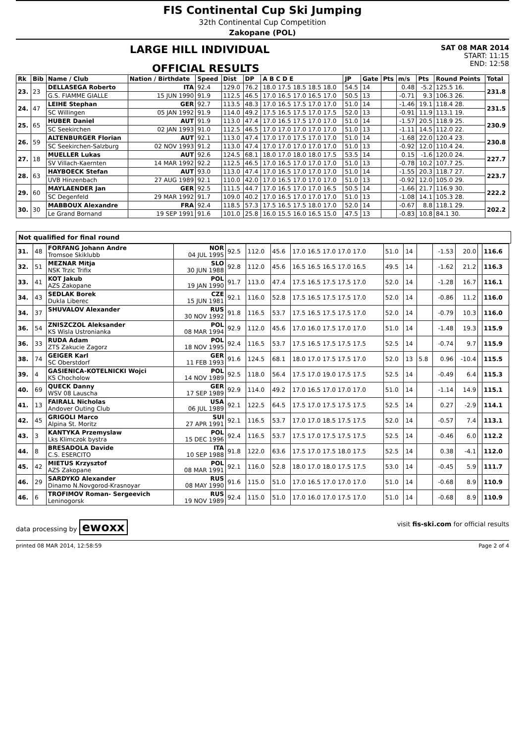FIS Continental Cup Ski Jumping
32th Continental Cup Competition
Zakopane (POL)
LARGE HILL INDIVIDUAL
OFFICIAL RESULTS
SAT 08 MAR 2014
START: 11:15
END: 12:58
| Rk | Bib | Name / Club | Nation / Birthdate | Speed | Dist | DP | A B C D E | JP | Gate | Pts | m/s | Pts | Round Points | Total |
| --- | --- | --- | --- | --- | --- | --- | --- | --- | --- | --- | --- | --- | --- | --- |
| 23. | 23 | DELLASEGA Roberto | ITA | 92.4 | 129.0 | 76.2 | 18.0 17.5 18.5 18.5 18.0 | 54.5 | 14 | | 0.48 | -5.2 | 125.5 16. | 231.8 |
| | | G.S. FIAMME GIALLE | 15 JUN 1990 | 91.9 | 112.5 | 46.5 | 17.0 16.5 17.0 16.5 17.0 | 50.5 | 13 | | -0.71 | 9.3 | 106.3 26. | |
| 24. | 47 | LEIHE Stephan | GER | 92.7 | 113.5 | 48.3 | 17.0 16.5 17.5 17.0 17.0 | 51.0 | 14 | | -1.46 | 19.1 | 118.4 28. | 231.5 |
| | | SC Willingen | 05 JAN 1992 | 91.9 | 114.0 | 49.2 | 17.5 16.5 17.5 17.0 17.5 | 52.0 | 13 | | -0.91 | 11.9 | 113.1 19. | |
| 25. | 65 | HUBER Daniel | AUT | 91.9 | 113.0 | 47.4 | 17.0 16.5 17.5 17.0 17.0 | 51.0 | 14 | | -1.57 | 20.5 | 118.9 25. | 230.9 |
| | | SC Seekirchen | 02 JAN 1993 | 91.0 | 112.5 | 46.5 | 17.0 17.0 17.0 17.0 17.0 | 51.0 | 13 | | -1.11 | 14.5 | 112.0 22. | |
| 26. | 59 | ALTENBURGER Florian | AUT | 92.1 | 113.0 | 47.4 | 17.0 17.0 17.5 17.0 17.0 | 51.0 | 14 | | -1.68 | 22.0 | 120.4 23. | 230.8 |
| | | SC Seekirchen-Salzburg | 02 NOV 1993 | 91.2 | 113.0 | 47.4 | 17.0 17.0 17.0 17.0 17.0 | 51.0 | 13 | | -0.92 | 12.0 | 110.4 24. | |
| 27. | 18 | MUELLER Lukas | AUT | 92.6 | 124.5 | 68.1 | 18.0 17.0 18.0 18.0 17.5 | 53.5 | 14 | | 0.15 | -1.6 | 120.0 24. | 227.7 |
| | | SV Villach-Kaernten | 14 MAR 1992 | 92.2 | 112.5 | 46.5 | 17.0 16.5 17.0 17.0 17.0 | 51.0 | 13 | | -0.78 | 10.2 | 107.7 25. | |
| 28. | 63 | HAYBOECK Stefan | AUT | 93.0 | 113.0 | 47.4 | 17.0 16.5 17.0 17.0 17.0 | 51.0 | 14 | | -1.55 | 20.3 | 118.7 27. | 223.7 |
| | | UVB Hinzenbach | 27 AUG 1989 | 92.1 | 110.0 | 42.0 | 17.0 16.5 17.0 17.0 17.0 | 51.0 | 13 | | -0.92 | 12.0 | 105.0 29. | |
| 29. | 60 | MAYLAENDER Jan | GER | 92.5 | 111.5 | 44.7 | 17.0 16.5 17.0 17.0 16.5 | 50.5 | 14 | | -1.66 | 21.7 | 116.9 30. | 222.2 |
| | | SC Degenfeld | 29 MAR 1992 | 91.7 | 109.0 | 40.2 | 17.0 16.5 17.0 17.0 17.0 | 51.0 | 13 | | -1.08 | 14.1 | 105.3 28. | |
| 30. | 30 | MABBOUX Alexandre | FRA | 92.4 | 118.5 | 57.3 | 17.5 16.5 17.5 18.0 17.0 | 52.0 | 14 | | -0.67 | 8.8 | 118.1 29. | 202.2 |
| | | Le Grand Bornand | 19 SEP 1991 | 91.6 | 101.0 | 25.8 | 16.0 15.5 16.0 16.5 15.0 | 47.5 | 13 | | -0.83 | 10.8 | 84.1 30. | |
Not qualified for final round
| 31. | 48 | FORFANG Johann Andre Tromsoe Skiklubb | NOR 04 JUL 1995 | 92.5 | 112.0 | 45.6 | 17.0 16.5 17.0 17.0 17.0 | 51.0 | 14 | | -1.53 | 20.0 | | 116.6 |
| 32. | 51 | MEZNAR Mitja NSK Trzic Trifix | SLO 30 JUN 1988 | 92.8 | 112.0 | 45.6 | 16.5 16.5 16.5 17.0 16.5 | 49.5 | 14 | | -1.62 | 21.2 | | 116.3 |
| 33. | 41 | KOT Jakub AZS Zakopane | POL 19 JAN 1990 | 91.7 | 113.0 | 47.4 | 17.5 16.5 17.5 17.5 17.0 | 52.0 | 14 | | -1.28 | 16.7 | | 116.1 |
| 34. | 43 | SEDLAK Borek Dukla Liberec | CZE 15 JUN 1981 | 92.1 | 116.0 | 52.8 | 17.5 16.5 17.5 17.5 17.0 | 52.0 | 14 | | -0.86 | 11.2 | | 116.0 |
| 34. | 37 | SHUVALOV Alexander | RUS 30 NOV 1992 | 91.8 | 116.5 | 53.7 | 17.5 16.5 17.5 17.5 17.0 | 52.0 | 14 | | -0.79 | 10.3 | | 116.0 |
| 36. | 54 | ZNISZCZOL Aleksander KS Wisla Ustronianka | POL 08 MAR 1994 | 92.9 | 112.0 | 45.6 | 17.0 16.0 17.5 17.0 17.0 | 51.0 | 14 | | -1.48 | 19.3 | | 115.9 |
| 36. | 33 | RUDA Adam ZTS Zakucie Zagorz | POL 18 NOV 1995 | 92.4 | 116.5 | 53.7 | 17.5 16.5 17.5 17.5 17.5 | 52.5 | 14 | | -0.74 | 9.7 | | 115.9 |
| 38. | 74 | GEIGER Karl SC Oberstdorf | GER 11 FEB 1993 | 91.6 | 124.5 | 68.1 | 18.0 17.0 17.5 17.5 17.0 | 52.0 | 13 | 5.8 | 0.96 | -10.4 | | 115.5 |
| 39. | 4 | GASIENICA-KOTELNICKI Wojci KS Chocholow | POL 14 NOV 1989 | 92.5 | 118.0 | 56.4 | 17.5 17.0 19.0 17.5 17.5 | 52.5 | 14 | | -0.49 | 6.4 | | 115.3 |
| 40. | 69 | QUECK Danny WSV 08 Lauscha | GER 17 SEP 1989 | 92.9 | 114.0 | 49.2 | 17.0 16.5 17.0 17.0 17.0 | 51.0 | 14 | | -1.14 | 14.9 | | 115.1 |
| 41. | 13 | FAIRALL Nicholas Andover Outing Club | USA 06 JUL 1989 | 92.1 | 122.5 | 64.5 | 17.5 17.0 17.5 17.5 17.5 | 52.5 | 14 | | 0.27 | -2.9 | | 114.1 |
| 42. | 45 | GRIGOLI Marco Alpina St. Moritz | SUI 27 APR 1991 | 92.1 | 116.5 | 53.7 | 17.0 17.0 18.5 17.5 17.5 | 52.0 | 14 | | -0.57 | 7.4 | | 113.1 |
| 43. | 3 | KANTYKA Przemyslaw Lks Klimczok bystra | POL 15 DEC 1996 | 92.4 | 116.5 | 53.7 | 17.5 17.0 17.5 17.5 17.5 | 52.5 | 14 | | -0.46 | 6.0 | | 112.2 |
| 44. | 8 | BRESADOLA Davide C.S. ESERCITO | ITA 10 SEP 1988 | 91.8 | 122.0 | 63.6 | 17.5 17.0 17.5 18.0 17.5 | 52.5 | 14 | | 0.38 | -4.1 | | 112.0 |
| 45. | 42 | MIETUS Krzysztof AZS Zakopane | POL 08 MAR 1991 | 92.1 | 116.0 | 52.8 | 18.0 17.0 18.0 17.5 17.5 | 53.0 | 14 | | -0.45 | 5.9 | | 111.7 |
| 46. | 29 | SARDYKO Alexander Dinamo N.Novgorod-Krasnoyar | RUS 08 MAY 1990 | 91.6 | 115.0 | 51.0 | 17.0 16.5 17.0 17.0 17.0 | 51.0 | 14 | | -0.68 | 8.9 | | 110.9 |
| 46. | 6 | TROFIMOV Roman- Sergeevich Leninogorsk | RUS 19 NOV 1989 | 92.4 | 115.0 | 51.0 | 17.0 16.0 17.0 17.5 17.0 | 51.0 | 14 | | -0.68 | 8.9 | | 110.9 |
data processing by ewoxx visit fis-ski.com for official results
printed 08 MAR 2014, 12:58:59 Page 2 of 4